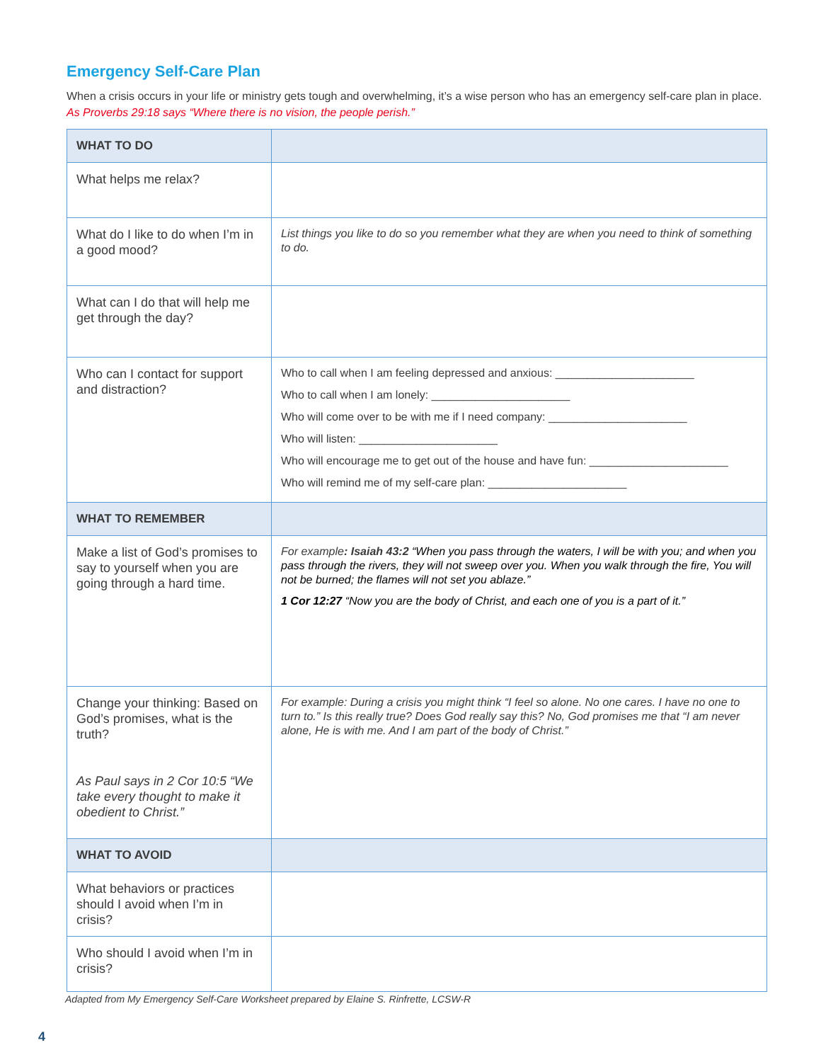Emergency Self-Care Plan
When a crisis occurs in your life or ministry gets tough and overwhelming, it’s a wise person who has an emergency self-care plan in place. As Proverbs 29:18 says “Where there is no vision, the people perish.”
| WHAT TO DO | |
| What helps me relax? | |
| What do I like to do when I’m in a good mood? | List things you like to do so you remember what they are when you need to think of something to do. |
| What can I do that will help me get through the day? | |
| Who can I contact for support and distraction? | Who to call when I am feeling depressed and anxious: ______________________ Who to call when I am lonely: ______________________ Who will come over to be with me if I need company: ______________________ Who will listen: ______________________ Who will encourage me to get out of the house and have fun: ______________________ Who will remind me of my self-care plan: ______________________ |
| WHAT TO REMEMBER | |
| Make a list of God’s promises to say to yourself when you are going through a hard time. | For example : Isaiah 43:2 “When you pass through the waters, I will be with you; and when you pass through the rivers, they will not sweep over you. When you walk through the fire, You will not be burned; the flames will not set you ablaze.” 1 Cor 12:27 “Now you are the body of Christ, and each one of you is a part of it.” |
| Change your thinking: Based on God’s promises, what is the truth? As Paul says in 2 Cor 10:5 “We take every thought to make it obedient to Christ.” | For example: During a crisis you might think “I feel so alone. No one cares. I have no one to turn to.” Is this really true? Does God really say this? No, God promises me that “I am never alone, He is with me. And I am part of the body of Christ.” |
| WHAT TO AVOID | |
| What behaviors or practices should I avoid when I’m in crisis? | |
| Who should I avoid when I’m in crisis? | |
Adapted from My Emergency Self-Care Worksheet prepared by Elaine S. Rinfrette, LCSW-R
4